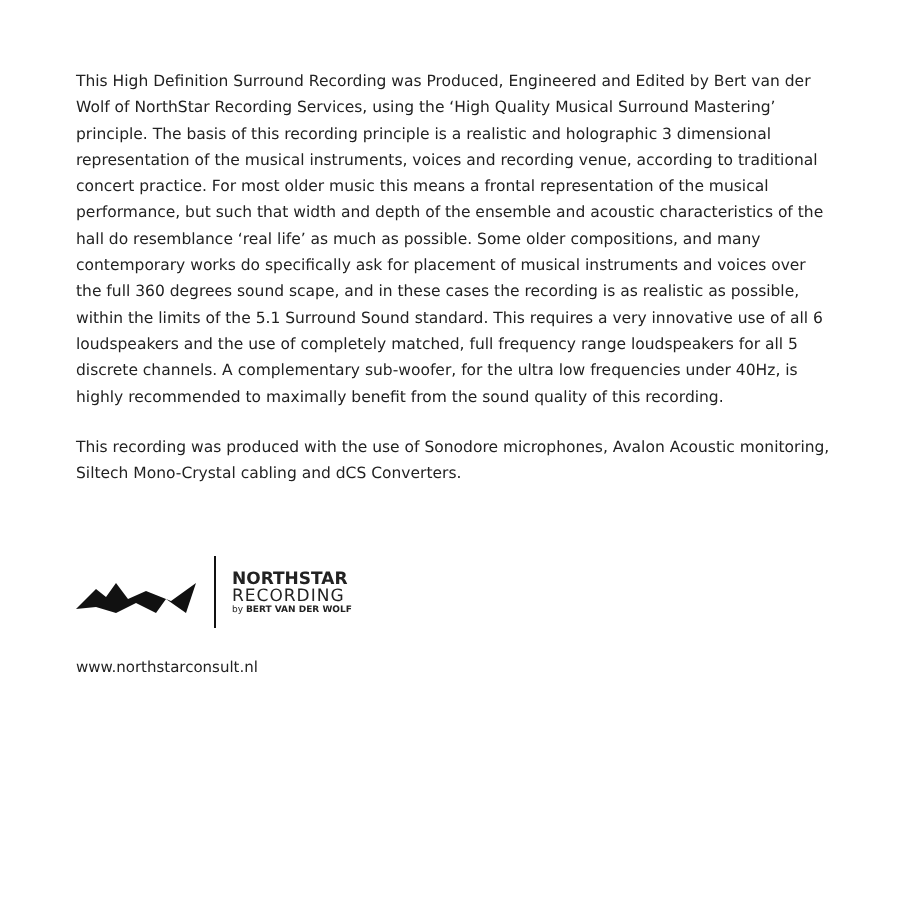This High Definition Surround Recording was Produced, Engineered and Edited by Bert van der Wolf of NorthStar Recording Services, using the ‘High Quality Musical Surround Mastering’ principle. The basis of this recording principle is a realistic and holographic 3 dimensional representation of the musical instruments, voices and recording venue, according to traditional concert practice. For most older music this means a frontal representation of the musical performance, but such that width and depth of the ensemble and acoustic characteristics of the hall do resemblance ‘real life’ as much as possible. Some older compositions, and many contemporary works do specifically ask for placement of musical instruments and voices over the full 360 degrees sound scape, and in these cases the recording is as realistic as possible, within the limits of the 5.1 Surround Sound standard. This requires a very innovative use of all 6 loudspeakers and the use of completely matched, full frequency range loudspeakers for all 5 discrete channels. A complementary sub-woofer, for the ultra low frequencies under 40Hz, is highly recommended to maximally benefit from the sound quality of this recording.
This recording was produced with the use of Sonodore microphones, Avalon Acoustic monitoring, Siltech Mono-Crystal cabling and dCS Converters.
NORTHSTAR
RECORDING
by BERT VAN DER WOLF
www.northstarconsult.nl